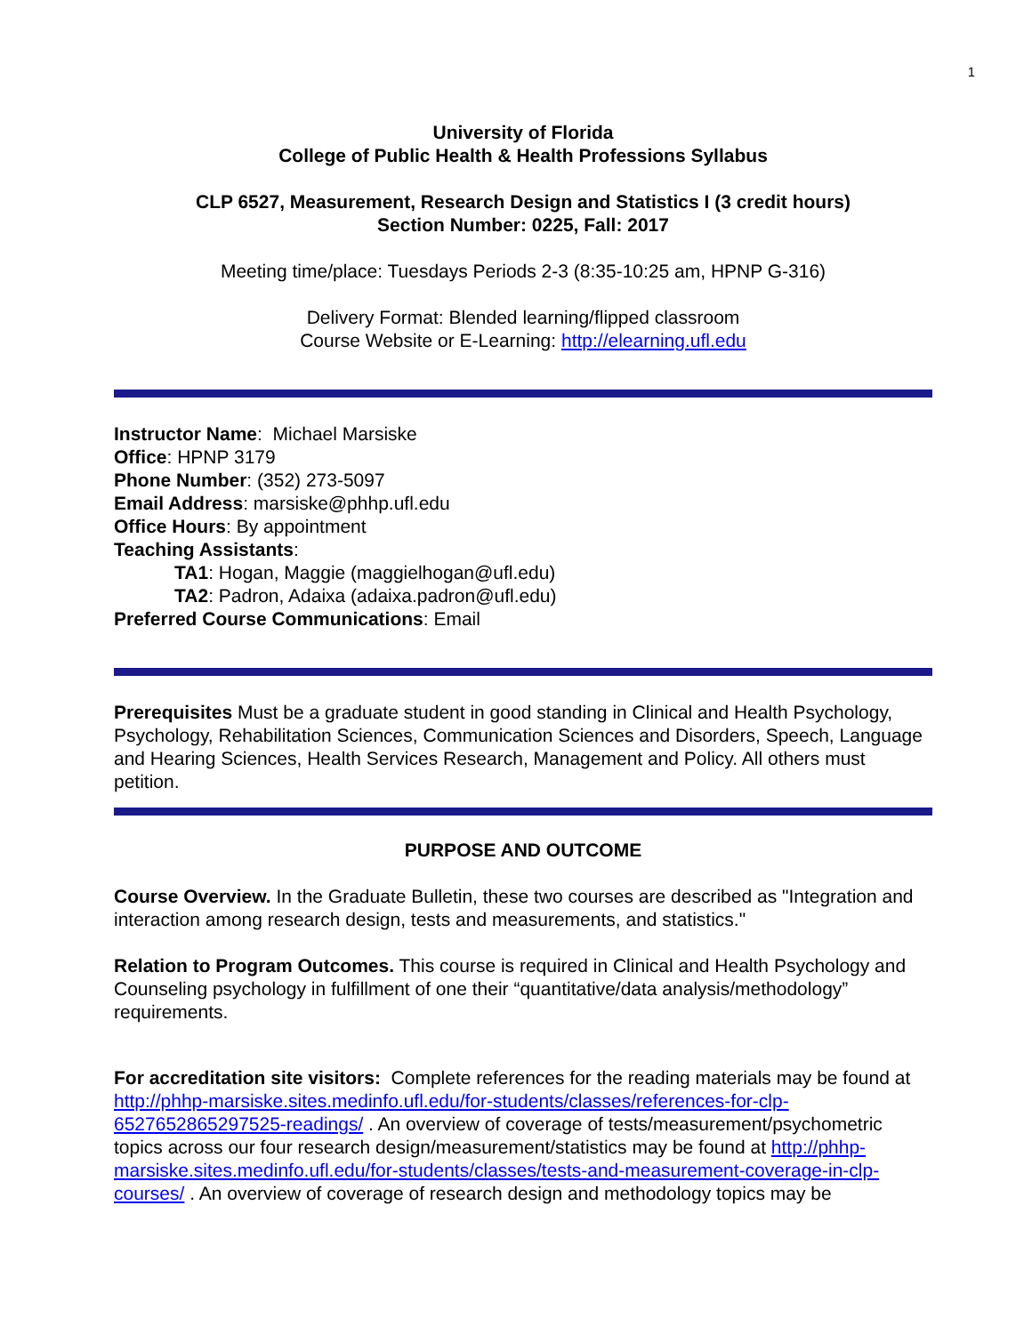1
University of Florida
College of Public Health & Health Professions Syllabus
CLP 6527, Measurement, Research Design and Statistics I (3 credit hours)
Section Number: 0225, Fall: 2017
Meeting time/place: Tuesdays Periods 2-3 (8:35-10:25 am, HPNP G-316)
Delivery Format: Blended learning/flipped classroom
Course Website or E-Learning: http://elearning.ufl.edu
Instructor Name: Michael Marsiske
Office: HPNP 3179
Phone Number: (352) 273-5097
Email Address: marsiske@phhp.ufl.edu
Office Hours: By appointment
Teaching Assistants:
TA1: Hogan, Maggie (maggielhogan@ufl.edu)
TA2: Padron, Adaixa (adaixa.padron@ufl.edu)
Preferred Course Communications: Email
Prerequisites Must be a graduate student in good standing in Clinical and Health Psychology, Psychology, Rehabilitation Sciences, Communication Sciences and Disorders, Speech, Language and Hearing Sciences, Health Services Research, Management and Policy. All others must petition.
PURPOSE AND OUTCOME
Course Overview. In the Graduate Bulletin, these two courses are described as "Integration and interaction among research design, tests and measurements, and statistics."
Relation to Program Outcomes. This course is required in Clinical and Health Psychology and Counseling psychology in fulfillment of one their “quantitative/data analysis/methodology” requirements.
For accreditation site visitors: Complete references for the reading materials may be found at http://phhp-marsiske.sites.medinfo.ufl.edu/for-students/classes/references-for-clp-6527652865297525-readings/ . An overview of coverage of tests/measurement/psychometric topics across our four research design/measurement/statistics may be found at http://phhp-marsiske.sites.medinfo.ufl.edu/for-students/classes/tests-and-measurement-coverage-in-clp-courses/ . An overview of coverage of research design and methodology topics may be